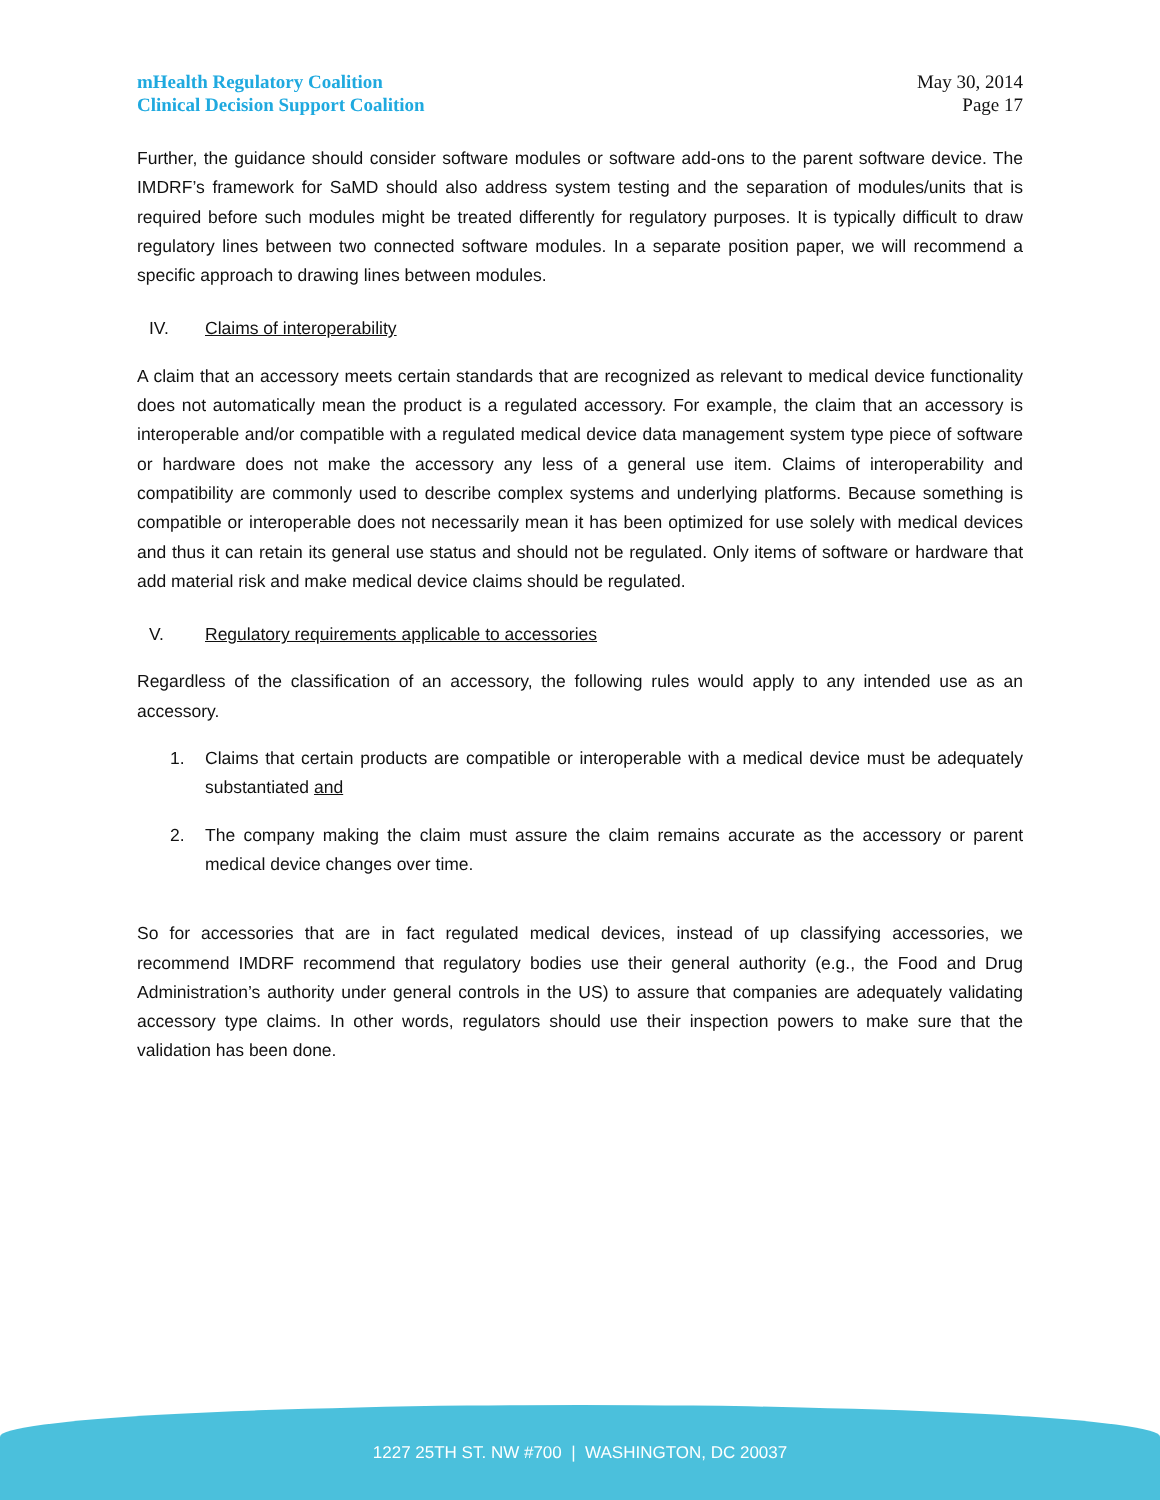mHealth Regulatory Coalition
Clinical Decision Support Coalition
May 30, 2014
Page 17
Further, the guidance should consider software modules or software add-ons to the parent software device. The IMDRF’s framework for SaMD should also address system testing and the separation of modules/units that is required before such modules might be treated differently for regulatory purposes. It is typically difficult to draw regulatory lines between two connected software modules. In a separate position paper, we will recommend a specific approach to drawing lines between modules.
IV. Claims of interoperability
A claim that an accessory meets certain standards that are recognized as relevant to medical device functionality does not automatically mean the product is a regulated accessory. For example, the claim that an accessory is interoperable and/or compatible with a regulated medical device data management system type piece of software or hardware does not make the accessory any less of a general use item. Claims of interoperability and compatibility are commonly used to describe complex systems and underlying platforms. Because something is compatible or interoperable does not necessarily mean it has been optimized for use solely with medical devices and thus it can retain its general use status and should not be regulated. Only items of software or hardware that add material risk and make medical device claims should be regulated.
V. Regulatory requirements applicable to accessories
Regardless of the classification of an accessory, the following rules would apply to any intended use as an accessory.
1. Claims that certain products are compatible or interoperable with a medical device must be adequately substantiated and
2. The company making the claim must assure the claim remains accurate as the accessory or parent medical device changes over time.
So for accessories that are in fact regulated medical devices, instead of up classifying accessories, we recommend IMDRF recommend that regulatory bodies use their general authority (e.g., the Food and Drug Administration’s authority under general controls in the US) to assure that companies are adequately validating accessory type claims. In other words, regulators should use their inspection powers to make sure that the validation has been done.
1227 25TH ST. NW #700 | WASHINGTON, DC 20037